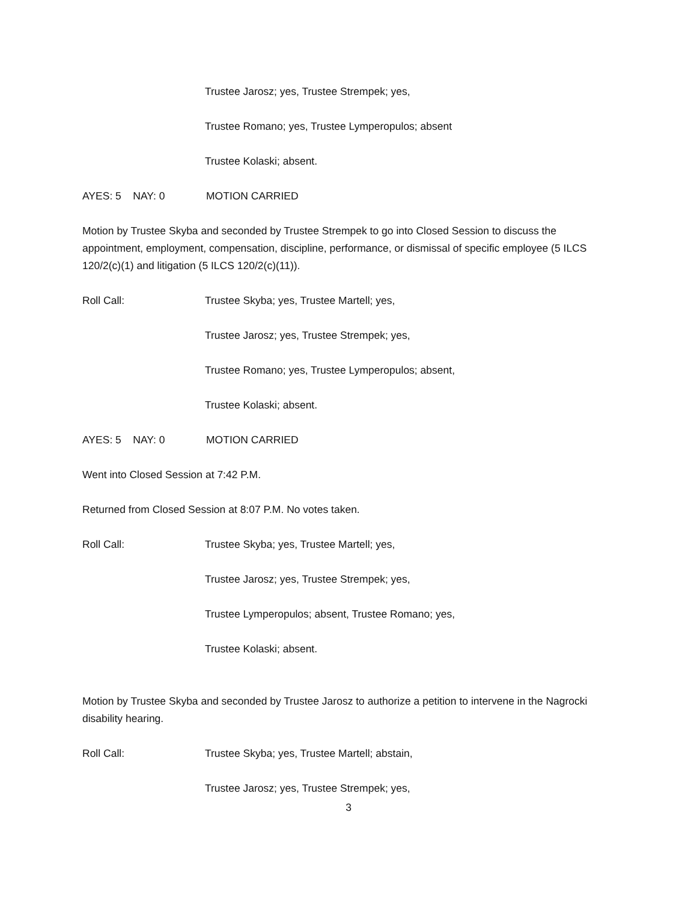Trustee Jarosz; yes, Trustee Strempek; yes,
Trustee Romano; yes, Trustee Lymperopulos; absent
Trustee Kolaski; absent.
AYES: 5 NAY: 0 MOTION CARRIED
Motion by Trustee Skyba and seconded by Trustee Strempek to go into Closed Session to discuss the appointment, employment, compensation, discipline, performance, or dismissal of specific employee (5 ILCS 120/2(c)(1) and litigation (5 ILCS 120/2(c)(11)).
Roll Call: Trustee Skyba; yes, Trustee Martell; yes,
Trustee Jarosz; yes, Trustee Strempek; yes,
Trustee Romano; yes, Trustee Lymperopulos; absent,
Trustee Kolaski; absent.
AYES: 5 NAY: 0 MOTION CARRIED
Went into Closed Session at 7:42 P.M.
Returned from Closed Session at 8:07 P.M. No votes taken.
Roll Call: Trustee Skyba; yes, Trustee Martell; yes,
Trustee Jarosz; yes, Trustee Strempek; yes,
Trustee Lymperopulos; absent, Trustee Romano; yes,
Trustee Kolaski; absent.
Motion by Trustee Skyba and seconded by Trustee Jarosz to authorize a petition to intervene in the Nagrocki disability hearing.
Roll Call: Trustee Skyba; yes, Trustee Martell; abstain,
Trustee Jarosz; yes, Trustee Strempek; yes,
3